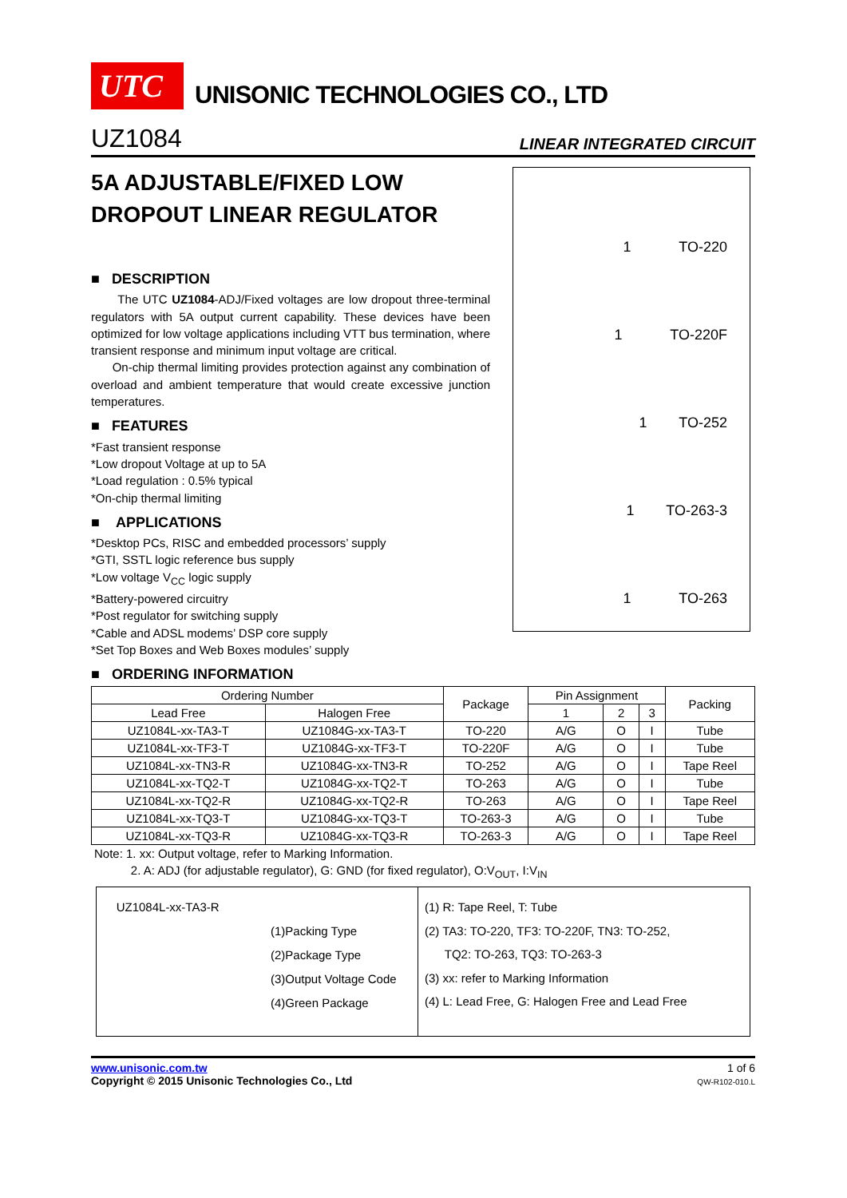UTC
UNISONIC TECHNOLOGIES CO., LTD
UZ1084 LINEAR INTEGRATED CIRCUIT
5A ADJUSTABLE/FIXED LOW DROPOUT LINEAR REGULATOR
■ DESCRIPTION
The UTC UZ1084-ADJ/Fixed voltages are low dropout three-terminal regulators with 5A output current capability. These devices have been optimized for low voltage applications including VTT bus termination, where transient response and minimum input voltage are critical.
On-chip thermal limiting provides protection against any combination of overload and ambient temperature that would create excessive junction temperatures.
■ FEATURES
*Fast transient response
*Low dropout Voltage at up to 5A
*Load regulation : 0.5% typical
*On-chip thermal limiting
■ APPLICATIONS
*Desktop PCs, RISC and embedded processors’ supply
*GTI, SSTL logic reference bus supply
*Low voltage V<sub>CC</sub> logic supply
*Battery-powered circuitry
*Post regulator for switching supply
*Cable and ADSL modems’ DSP core supply
*Set Top Boxes and Web Boxes modules’ supply
1 TO-220
1 TO-220F
1 TO-252
1 TO-263-3
1 TO-263
■ ORDERING INFORMATION
| Ordering Number | | Package | Pin Assignment | | | Packing |
| --- | --- | --- | --- | --- | --- | --- |
| Lead Free | Halogen Free | | 1 | 2 | 3 | |
| UZ1084L-xx-TA3-T | UZ1084G-xx-TA3-T | TO-220 | A/G | O | I | Tube |
| UZ1084L-xx-TF3-T | UZ1084G-xx-TF3-T | TO-220F | A/G | O | I | Tube |
| UZ1084L-xx-TN3-R | UZ1084G-xx-TN3-R | TO-252 | A/G | O | I | Tape Reel |
| UZ1084L-xx-TQ2-T | UZ1084G-xx-TQ2-T | TO-263 | A/G | O | I | Tube |
| UZ1084L-xx-TQ2-R | UZ1084G-xx-TQ2-R | TO-263 | A/G | O | I | Tape Reel |
| UZ1084L-xx-TQ3-T | UZ1084G-xx-TQ3-T | TO-263-3 | A/G | O | I | Tube |
| UZ1084L-xx-TQ3-R | UZ1084G-xx-TQ3-R | TO-263-3 | A/G | O | I | Tape Reel |
Note: 1. xx: Output voltage, refer to Marking Information.
2. A: ADJ (for adjustable regulator), G: GND (for fixed regulator), O:V<sub>OUT</sub>, I:V<sub>IN</sub>
UZ1084L-xx-TA3-R
(1)Packing Type
(2)Package Type
(3)Output Voltage Code
(4)Green Package
(1) R: Tape Reel, T: Tube
(2) TA3: TO-220, TF3: TO-220F, TN3: TO-252,
TQ2: TO-263, TQ3: TO-263-3
(3) xx: refer to Marking Information
(4) L: Lead Free, G: Halogen Free and Lead Free
www.unisonic.com.tw
Copyright © 2015 Unisonic Technologies Co., Ltd
1 of 6
QW-R102-010.L